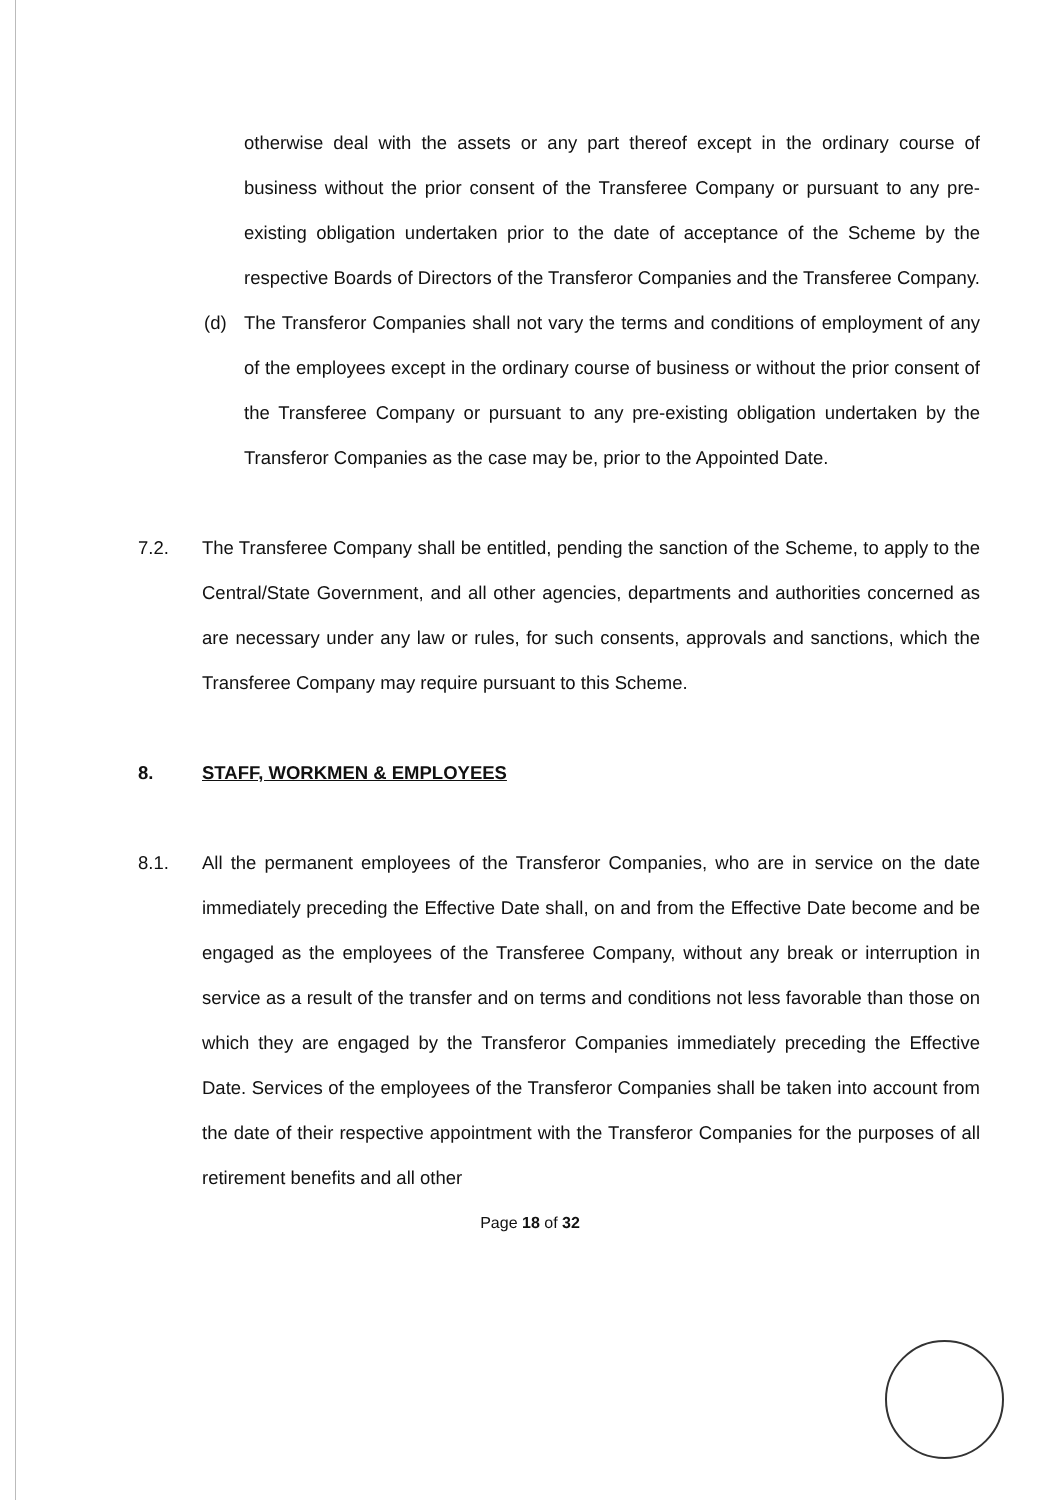otherwise deal with the assets or any part thereof except in the ordinary course of business without the prior consent of the Transferee Company or pursuant to any pre-existing obligation undertaken prior to the date of acceptance of the Scheme by the respective Boards of Directors of the Transferor Companies and the Transferee Company.
(d) The Transferor Companies shall not vary the terms and conditions of employment of any of the employees except in the ordinary course of business or without the prior consent of the Transferee Company or pursuant to any pre-existing obligation undertaken by the Transferor Companies as the case may be, prior to the Appointed Date.
7.2. The Transferee Company shall be entitled, pending the sanction of the Scheme, to apply to the Central/State Government, and all other agencies, departments and authorities concerned as are necessary under any law or rules, for such consents, approvals and sanctions, which the Transferee Company may require pursuant to this Scheme.
8. STAFF, WORKMEN & EMPLOYEES
8.1. All the permanent employees of the Transferor Companies, who are in service on the date immediately preceding the Effective Date shall, on and from the Effective Date become and be engaged as the employees of the Transferee Company, without any break or interruption in service as a result of the transfer and on terms and conditions not less favorable than those on which they are engaged by the Transferor Companies immediately preceding the Effective Date. Services of the employees of the Transferor Companies shall be taken into account from the date of their respective appointment with the Transferor Companies for the purposes of all retirement benefits and all other
Page 18 of 32